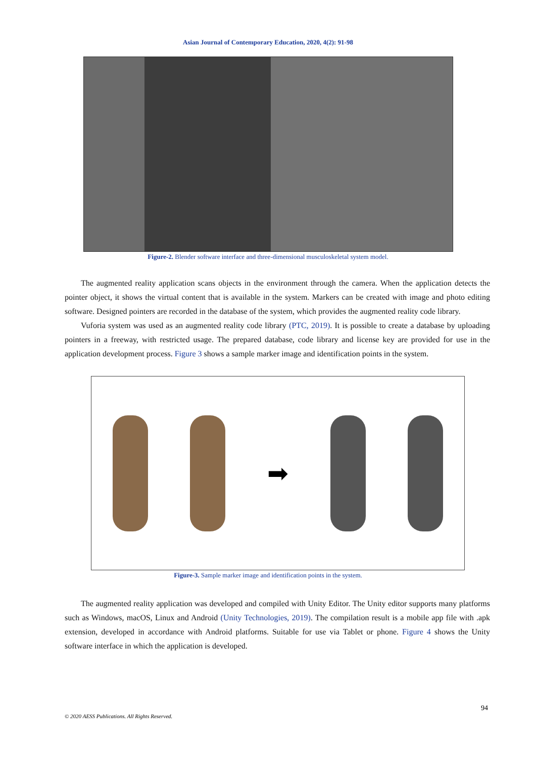Asian Journal of Contemporary Education, 2020, 4(2): 91-98
Figure-2. Blender software interface and three-dimensional musculoskeletal system model.
The augmented reality application scans objects in the environment through the camera. When the application detects the pointer object, it shows the virtual content that is available in the system. Markers can be created with image and photo editing software. Designed pointers are recorded in the database of the system, which provides the augmented reality code library.
Vuforia system was used as an augmented reality code library (PTC, 2019). It is possible to create a database by uploading pointers in a freeway, with restricted usage. The prepared database, code library and license key are provided for use in the application development process. Figure 3 shows a sample marker image and identification points in the system.
➡
Figure-3. Sample marker image and identification points in the system.
The augmented reality application was developed and compiled with Unity Editor. The Unity editor supports many platforms such as Windows, macOS, Linux and Android (Unity Technologies, 2019). The compilation result is a mobile app file with .apk extension, developed in accordance with Android platforms. Suitable for use via Tablet or phone. Figure 4 shows the Unity software interface in which the application is developed.
94
© 2020 AESS Publications. All Rights Reserved.